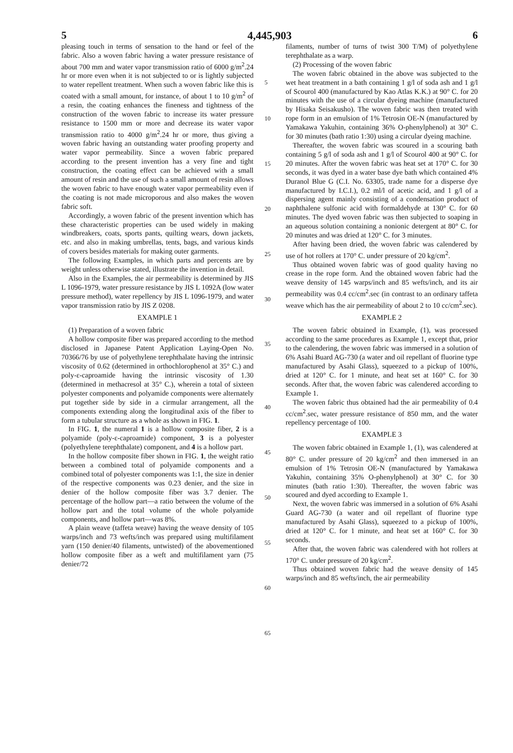5 4,445,903 6
pleasing touch in terms of sensation to the hand or feel of the fabric. Also a woven fabric having a water pressure resistance of about 700 mm and water vapor transmission ratio of 6000 g/m<sup>2</sup>.24 hr or more even when it is not subjected to or is lightly subjected to water repellent treatment. When such a woven fabric like this is coated with a small amount, for instance, of about 1 to 10 g/m<sup>2</sup> of a resin, the coating enhances the fineness and tightness of the construction of the woven fabric to increase its water pressure resistance to 1500 mm or more and decrease its water vapor transmission ratio to 4000 g/m<sup>2</sup>.24 hr or more, thus giving a woven fabric having an outstanding water proofing property and water vapor permeability. Since a woven fabric prepared according to the present invention has a very fine and tight construction, the coating effect can be achieved with a small amount of resin and the use of such a small amount of resin allows the woven fabric to have enough water vapor permeability even if the coating is not made microporous and also makes the woven fabric soft.
Accordingly, a woven fabric of the present invention which has these characteristic properties can be used widely in making windbreakers, coats, sports pants, quilting wears, down jackets, etc. and also in making umbrellas, tents, bags, and various kinds of covers besides materials for making outer garments.
The following Examples, in which parts and percents are by weight unless otherwise stated, illustrate the invention in detail.
Also in the Examples, the air permeability is determined by JIS L 1096-1979, water pressure resistance by JIS L 1092A (low water pressure method), water repellency by JIS L 1096-1979, and water vapor transmission ratio by JIS Z 0208.
EXAMPLE 1
(1) Preparation of a woven fabric
A hollow composite fiber was prepared according to the method disclosed in Japanese Patent Application Laying-Open No. 70366/76 by use of polyethylene terephthalate having the intrinsic viscosity of 0.62 (determined in orthochlorophenol at 35° C.) and poly-ε-caproamide having the intrinsic viscosity of 1.30 (determined in methacresol at 35° C.), wherein a total of sixteen polyester components and polyamide components were alternately put together side by side in a cirmular arrangement, all the components extending along the longitudinal axis of the fiber to form a tubular structure as a whole as shown in FIG. 1.
In FIG. 1, the numeral 1 is a hollow composite fiber, 2 is a polyamide (poly-ε-caproamide) component, 3 is a polyester (polyethylene terephthalate) component, and 4 is a hollow part.
In the hollow composite fiber shown in FIG. 1, the weight ratio between a combined total of polyamide components and a combined total of polyester components was 1:1, the size in denier of the respective components was 0.23 denier, and the size in denier of the hollow composite fiber was 3.7 denier. The percentage of the hollow part—a ratio between the volume of the hollow part and the total volume of the whole polyamide components, and hollow part—was 8%.
A plain weave (taffeta weave) having the weave density of 105 warps/inch and 73 wefts/inch was prepared using multifilament yarn (150 denier/40 filaments, untwisted) of the abovementioned hollow composite fiber as a weft and multifilament yarn (75 denier/72
5
10
15
20
25
30
35
40
45
50
55
60
65
filaments, number of turns of twist 300 T/M) of polyethylene terephthalate as a warp.
(2) Processing of the woven fabric
The woven fabric obtained in the above was subjected to the wet heat treatment in a bath containing 1 g/l of soda ash and 1 g/l of Scourol 400 (manufactured by Kao Atlas K.K.) at 90° C. for 20 minutes with the use of a circular dyeing machine (manufactured by Hisaka Seisakusho). The woven fabric was then treated with rope form in an emulsion of 1% Tetrosin OE-N (manufactured by Yamakawa Yakuhin, containing 36% O-phenylphenol) at 30° C. for 30 minutes (bath ratio 1:30) using a circular dyeing machine.
Thereafter, the woven fabric was scoured in a scouring bath containing 5 g/l of soda ash and 1 g/l of Scourol 400 at 90° C. for 20 minutes. After the woven fabric was heat set at 170° C. for 30 seconds, it was dyed in a water base dye bath which contained 4% Duranol Blue G (C.I. No. 63305, trade name for a disperse dye manufactured by I.C.I.), 0.2 ml/l of acetic acid, and 1 g/l of a dispersing agent mainly consisting of a condensation product of naphthalene sulfonic acid with formaldehyde at 130° C. for 60 minutes. The dyed woven fabric was then subjected to soaping in an aqueous solution containing a nonionic detergent at 80° C. for 20 minutes and was dried at 120° C. for 3 minutes.
After having been dried, the woven fabric was calendered by use of hot rollers at 170° C. under pressure of 20 kg/cm<sup>2</sup>.
Thus obtained woven fabric was of good quality having no crease in the rope form. And the obtained woven fabric had the weave density of 145 warps/inch and 85 wefts/inch, and its air permeability was 0.4 cc/cm<sup>2</sup>.sec (in contrast to an ordinary taffeta weave which has the air permeability of about 2 to 10 cc/cm<sup>2</sup>.sec).
EXAMPLE 2
The woven fabric obtained in Example, (1), was processed according to the same procedures as Example 1, except that, prior to the calendering, the woven fabric was immersed in a solution of 6% Asahi Buard AG-730 (a water and oil repellant of fluorine type manufactured by Asahi Glass), squeezed to a pickup of 100%, dried at 120° C. for 1 minute, and heat set at 160° C. for 30 seconds. After that, the woven fabric was calendered according to Example 1.
The woven fabric thus obtained had the air permeability of 0.4 cc/cm<sup>2</sup>.sec, water pressure resistance of 850 mm, and the water repellency percentage of 100.
EXAMPLE 3
The woven fabric obtained in Example 1, (1), was calendered at 80° C. under pressure of 20 kg/cm<sup>2</sup> and then immersed in an emulsion of 1% Tetrosin OE-N (manufactured by Yamakawa Yakuhin, containing 35% O-phenylphenol) at 30° C. for 30 minutes (bath ratio 1:30). Thereafter, the woven fabric was scoured and dyed according to Example 1.
Next, the woven fabric was immersed in a solution of 6% Asahi Guard AG-730 (a water and oil repellant of fluorine type manufactured by Asahi Glass), squeezed to a pickup of 100%, dried at 120° C. for 1 minute, and heat set at 160° C. for 30 seconds.
After that, the woven fabric was calendered with hot rollers at 170° C. under pressure of 20 kg/cm<sup>2</sup>.
Thus obtained woven fabric had the weave density of 145 warps/inch and 85 wefts/inch, the air permeability